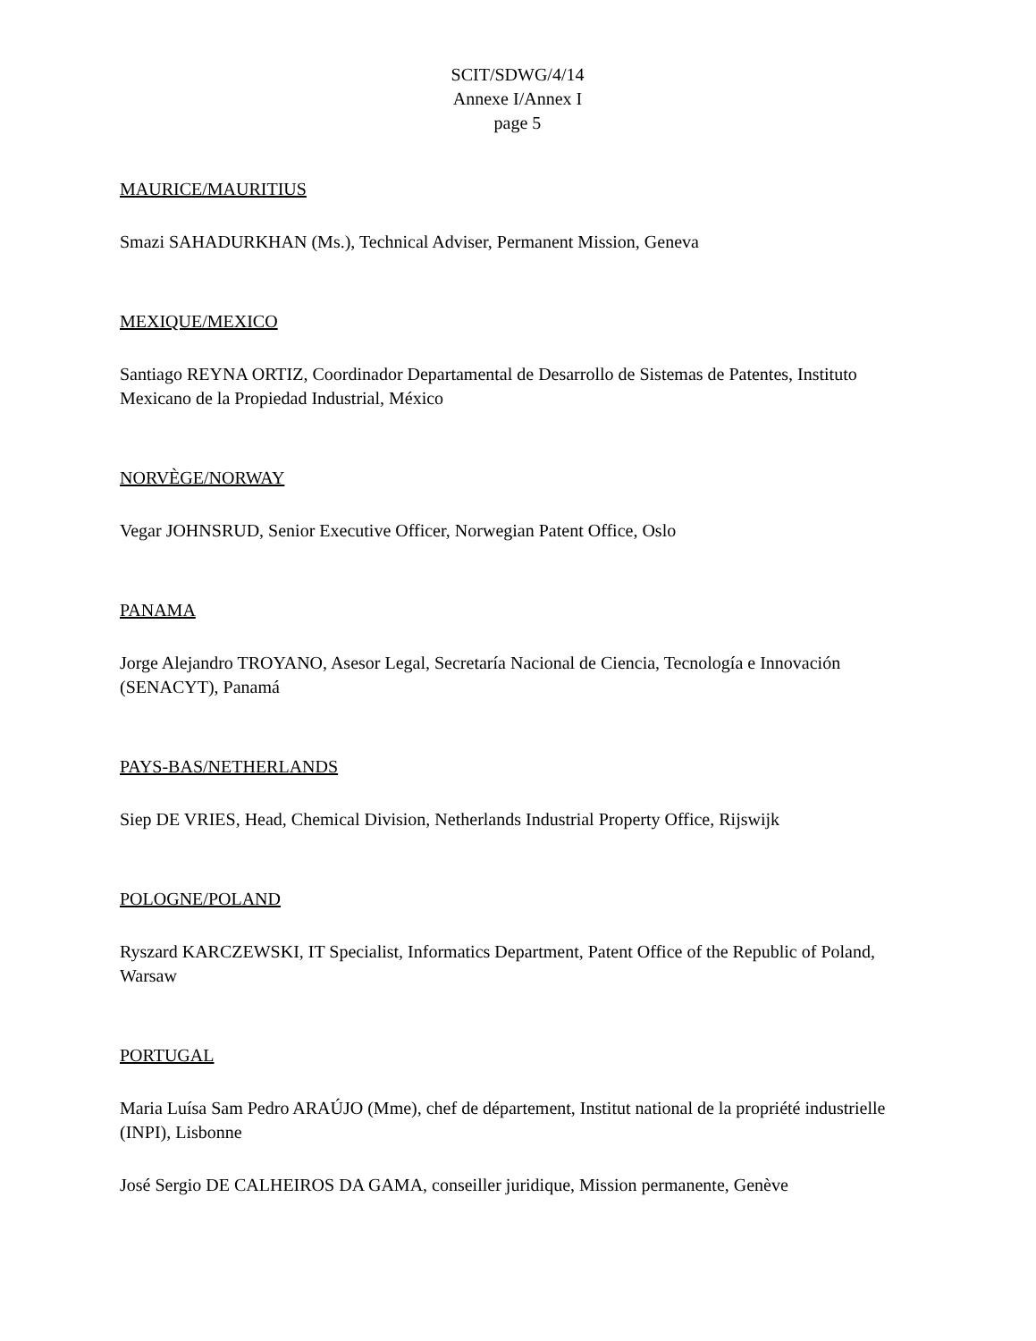SCIT/SDWG/4/14
Annexe I/Annex I
page 5
MAURICE/MAURITIUS
Smazi SAHADURKHAN (Ms.), Technical Adviser, Permanent Mission, Geneva
MEXIQUE/MEXICO
Santiago REYNA ORTIZ, Coordinador Departamental de Desarrollo de Sistemas de Patentes, Instituto Mexicano de la Propiedad Industrial, México
NORVÈGE/NORWAY
Vegar JOHNSRUD, Senior Executive Officer, Norwegian Patent Office, Oslo
PANAMA
Jorge Alejandro TROYANO, Asesor Legal, Secretaría Nacional de Ciencia, Tecnología e Innovación (SENACYT), Panamá
PAYS-BAS/NETHERLANDS
Siep DE VRIES, Head, Chemical Division, Netherlands Industrial Property Office, Rijswijk
POLOGNE/POLAND
Ryszard KARCZEWSKI, IT Specialist, Informatics Department, Patent Office of the Republic of Poland, Warsaw
PORTUGAL
Maria Luísa Sam Pedro ARAÚJO (Mme), chef de département, Institut national de la propriété industrielle (INPI), Lisbonne
José Sergio DE CALHEIROS DA GAMA, conseiller juridique, Mission permanente, Genève